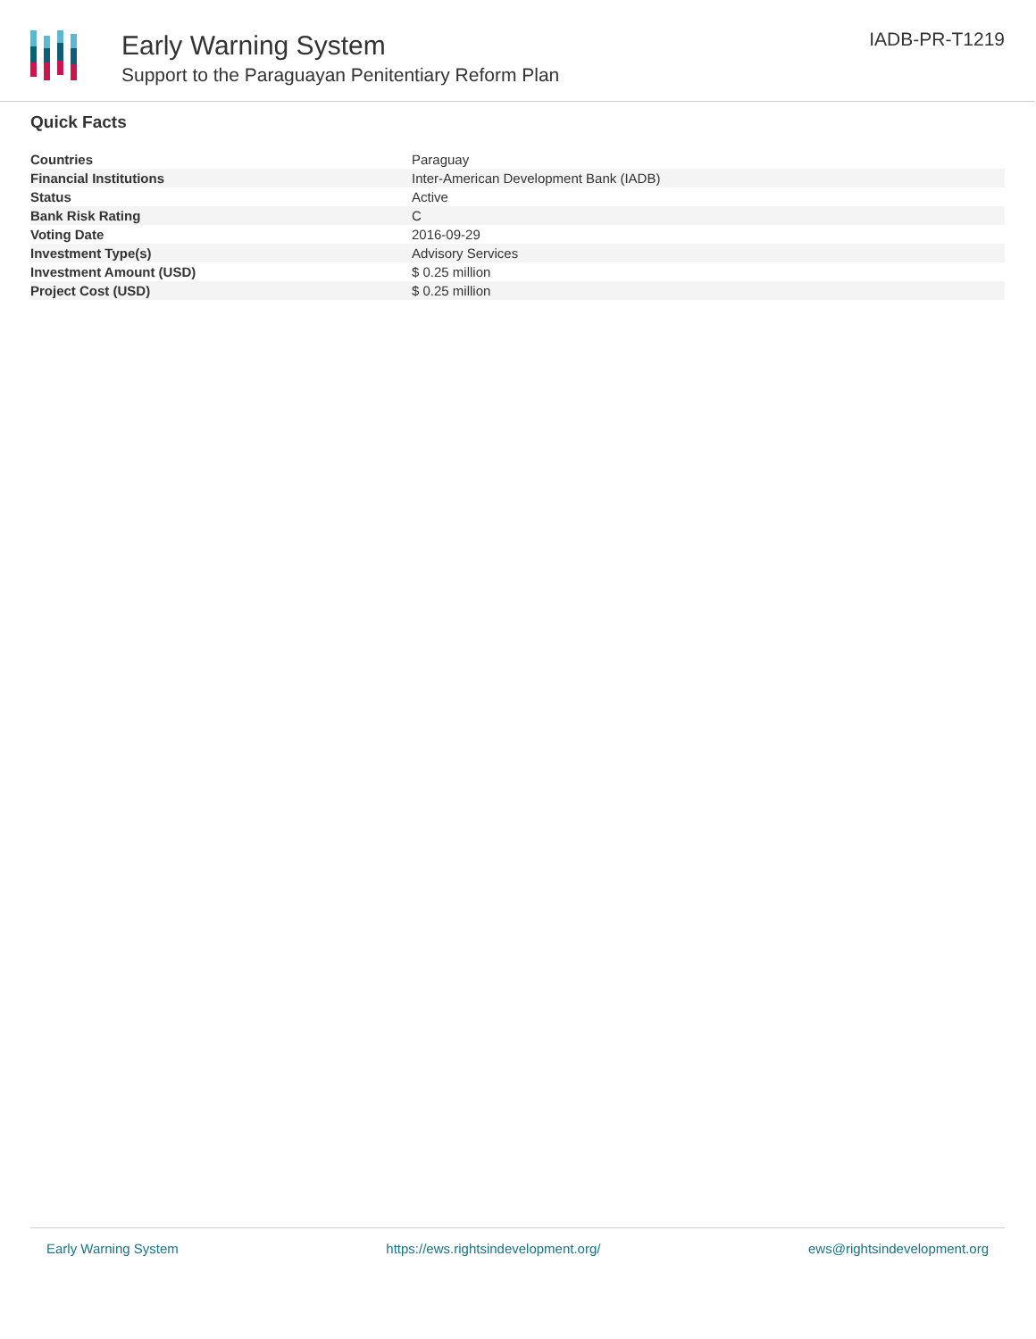Early Warning System
Support to the Paraguayan Penitentiary Reform Plan
IADB-PR-T1219
Quick Facts
| Countries | Paraguay |
| Financial Institutions | Inter-American Development Bank (IADB) |
| Status | Active |
| Bank Risk Rating | C |
| Voting Date | 2016-09-29 |
| Investment Type(s) | Advisory Services |
| Investment Amount (USD) | $ 0.25 million |
| Project Cost (USD) | $ 0.25 million |
Early Warning System https://ews.rightsindevelopment.org/ ews@rightsindevelopment.org